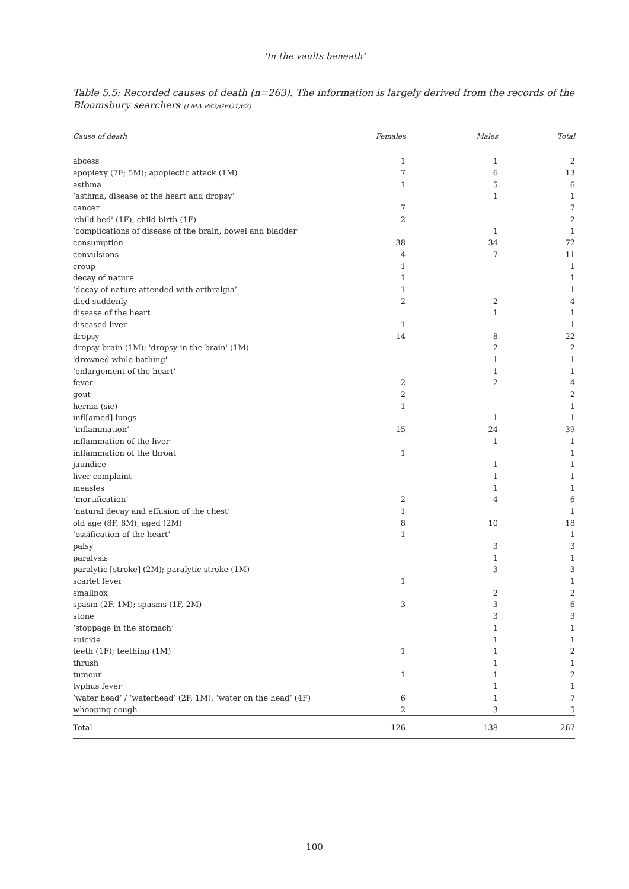‘In the vaults beneath’
Table 5.5: Recorded causes of death (n=263). The information is largely derived from the records of the Bloomsbury searchers (LMA P82/GEO1/62)
| Cause of death | Females | Males | Total | |
| --- | --- | --- | --- | --- |
| abcess | 1 | 1 | 2 | |
| apoplexy (7F; 5M); apoplectic attack (1M) | 7 | 6 | 13 | |
| asthma | 1 | 5 | 6 | |
| ‘asthma, disease of the heart and dropsy’ | | 1 | 1 | |
| cancer | 7 | | 7 | |
| 'child bed' (1F), child birth (1F) | 2 | | 2 | |
| ‘complications of disease of the brain, bowel and bladder’ | | 1 | 1 | |
| consumption | 38 | 34 | 72 | |
| convulsions | 4 | 7 | 11 | |
| croup | 1 | | 1 | |
| decay of nature | 1 | | 1 | |
| ‘decay of nature attended with arthralgia’ | 1 | | 1 | |
| died suddenly | 2 | 2 | 4 | |
| disease of the heart | | 1 | 1 | |
| diseased liver | 1 | | 1 | |
| dropsy | 14 | 8 | 22 | |
| dropsy brain (1M); 'dropsy in the brain' (1M) | | 2 | 2 | |
| 'drowned while bathing' | | 1 | 1 | |
| ‘enlargement of the heart’ | | 1 | 1 | |
| fever | 2 | 2 | 4 | |
| gout | 2 | | 2 | |
| hernia (sic) | 1 | | 1 | |
| infl[amed] lungs | | 1 | 1 | |
| ‘inflammation’ | 15 | 24 | 39 | |
| inflammation of the liver | | 1 | 1 | |
| inflammation of the throat | 1 | | 1 | |
| jaundice | | 1 | 1 | |
| liver complaint | | 1 | 1 | |
| measles | | 1 | 1 | |
| ‘mortification’ | 2 | 4 | 6 | |
| ‘natural decay and effusion of the chest’ | 1 | | 1 | |
| old age (8F, 8M), aged (2M) | 8 | 10 | 18 | |
| ‘ossification of the heart’ | 1 | | 1 | |
| palsy | | 3 | 3 | |
| paralysis | | 1 | 1 | |
| paralytic [stroke] (2M); paralytic stroke (1M) | | 3 | 3 | |
| scarlet fever | 1 | | 1 | |
| smallpox | | 2 | 2 | |
| spasm (2F, 1M); spasms (1F, 2M) | 3 | 3 | 6 | |
| stone | | 3 | 3 | |
| ‘stoppage in the stomach’ | | 1 | 1 | |
| suicide | | 1 | 1 | |
| teeth (1F); teething (1M) | 1 | 1 | 2 | |
| thrush | | 1 | 1 | |
| tumour | 1 | 1 | 2 | |
| typhus fever | | 1 | 1 | |
| ‘water head’ / ‘waterhead’ (2F, 1M), ‘water on the head’ (4F) | 6 | 1 | 7 | |
| whooping cough | 2 | 3 | 5 | |
| Total | 126 | 138 | 267 | |
100